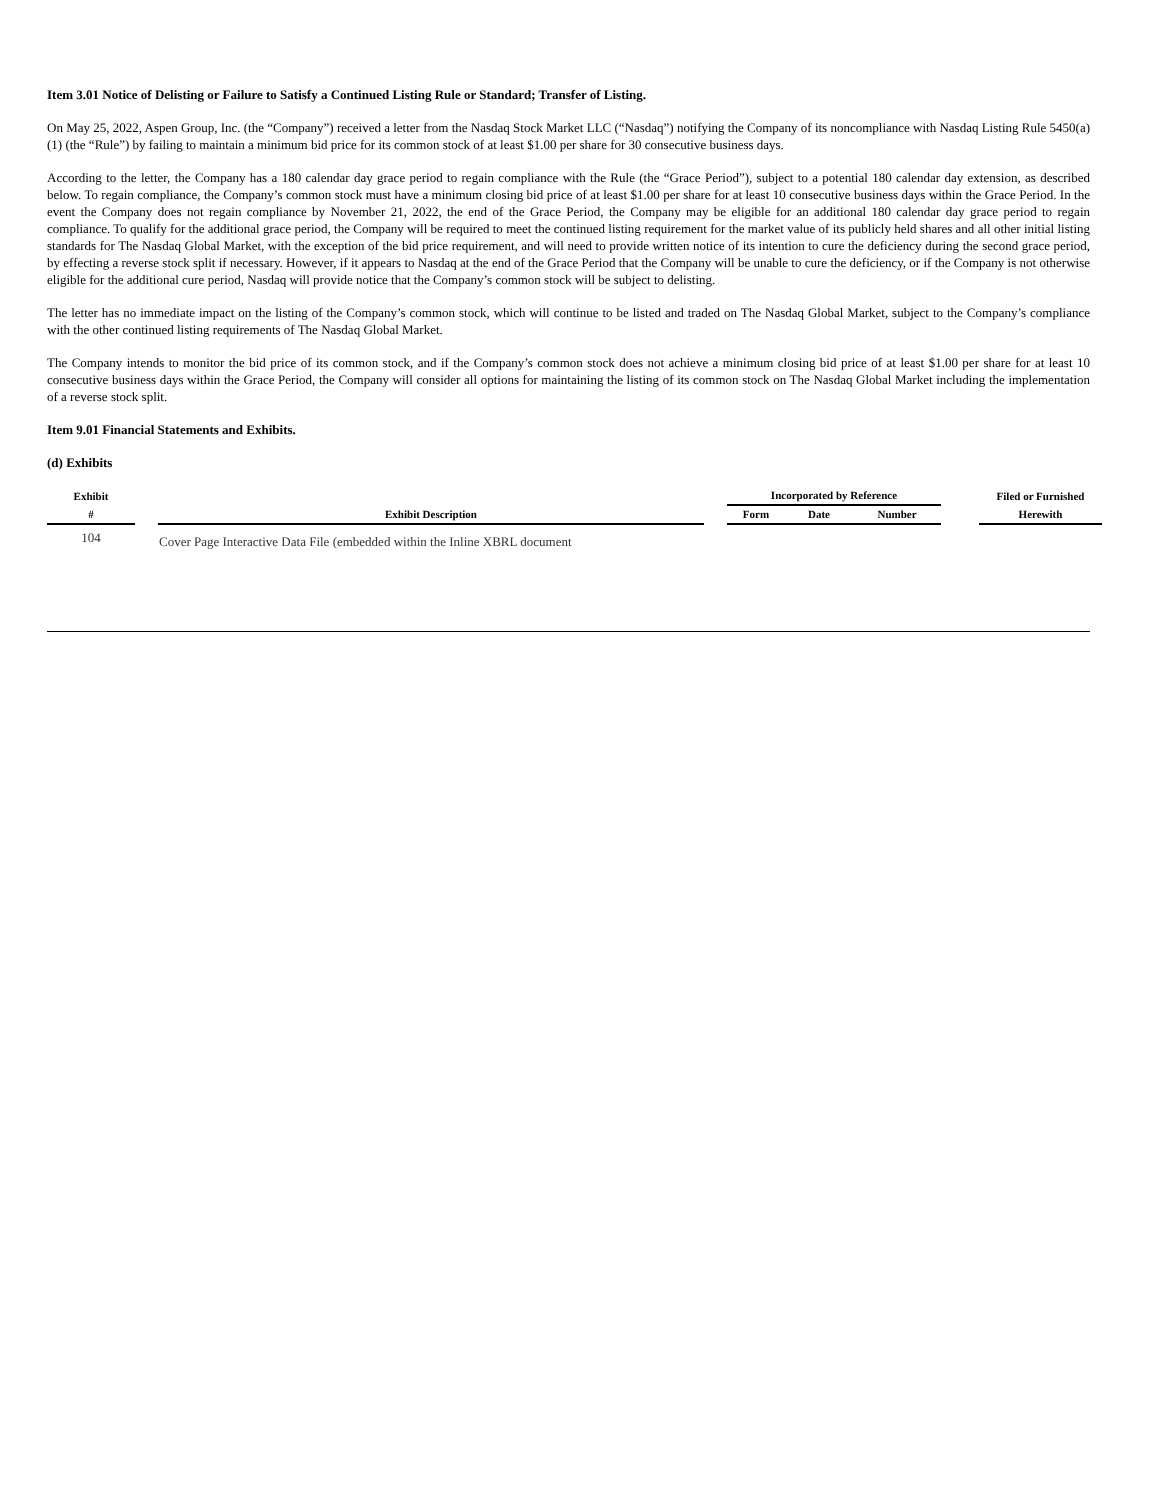Item 3.01 Notice of Delisting or Failure to Satisfy a Continued Listing Rule or Standard; Transfer of Listing.
On May 25, 2022, Aspen Group, Inc. (the “Company”) received a letter from the Nasdaq Stock Market LLC (“Nasdaq”) notifying the Company of its noncompliance with Nasdaq Listing Rule 5450(a)(1) (the “Rule”) by failing to maintain a minimum bid price for its common stock of at least $1.00 per share for 30 consecutive business days.
According to the letter, the Company has a 180 calendar day grace period to regain compliance with the Rule (the “Grace Period”), subject to a potential 180 calendar day extension, as described below. To regain compliance, the Company’s common stock must have a minimum closing bid price of at least $1.00 per share for at least 10 consecutive business days within the Grace Period. In the event the Company does not regain compliance by November 21, 2022, the end of the Grace Period, the Company may be eligible for an additional 180 calendar day grace period to regain compliance. To qualify for the additional grace period, the Company will be required to meet the continued listing requirement for the market value of its publicly held shares and all other initial listing standards for The Nasdaq Global Market, with the exception of the bid price requirement, and will need to provide written notice of its intention to cure the deficiency during the second grace period, by effecting a reverse stock split if necessary. However, if it appears to Nasdaq at the end of the Grace Period that the Company will be unable to cure the deficiency, or if the Company is not otherwise eligible for the additional cure period, Nasdaq will provide notice that the Company’s common stock will be subject to delisting.
The letter has no immediate impact on the listing of the Company’s common stock, which will continue to be listed and traded on The Nasdaq Global Market, subject to the Company’s compliance with the other continued listing requirements of The Nasdaq Global Market.
The Company intends to monitor the bid price of its common stock, and if the Company’s common stock does not achieve a minimum closing bid price of at least $1.00 per share for at least 10 consecutive business days within the Grace Period, the Company will consider all options for maintaining the listing of its common stock on The Nasdaq Global Market including the implementation of a reverse stock split.
Item 9.01 Financial Statements and Exhibits.
(d) Exhibits
| Exhibit | | Exhibit Description | | Incorporated by Reference | | | | Filed or Furnished |
| --- | --- | --- | --- | --- | --- | --- | --- | --- |
| # | | | | Form | Date | Number | | Herewith |
| 104 | | Cover Page Interactive Data File (embedded within the Inline XBRL document | | | | | | |